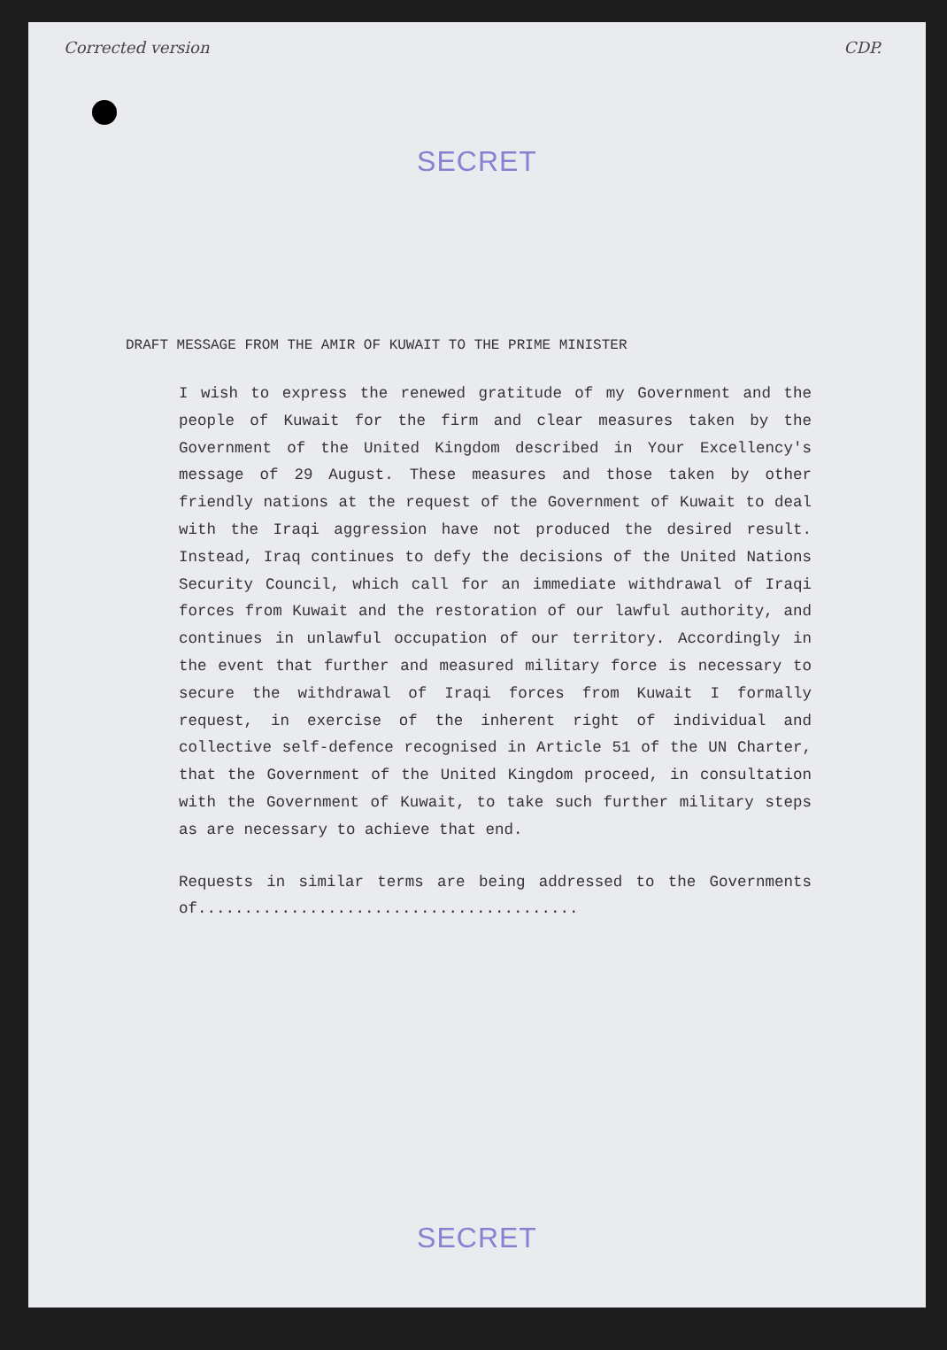Corrected version CDP.
SECRET
DRAFT MESSAGE FROM THE AMIR OF KUWAIT TO THE PRIME MINISTER
I wish to express the renewed gratitude of my Government and the people of Kuwait for the firm and clear measures taken by the Government of the United Kingdom described in Your Excellency's message of 29 August. These measures and those taken by other friendly nations at the request of the Government of Kuwait to deal with the Iraqi aggression have not produced the desired result. Instead, Iraq continues to defy the decisions of the United Nations Security Council, which call for an immediate withdrawal of Iraqi forces from Kuwait and the restoration of our lawful authority, and continues in unlawful occupation of our territory. Accordingly in the event that further and measured military force is necessary to secure the withdrawal of Iraqi forces from Kuwait I formally request, in exercise of the inherent right of individual and collective self-defence recognised in Article 51 of the UN Charter, that the Government of the United Kingdom proceed, in consultation with the Government of Kuwait, to take such further military steps as are necessary to achieve that end.
Requests in similar terms are being addressed to the Governments of.........................................
SECRET